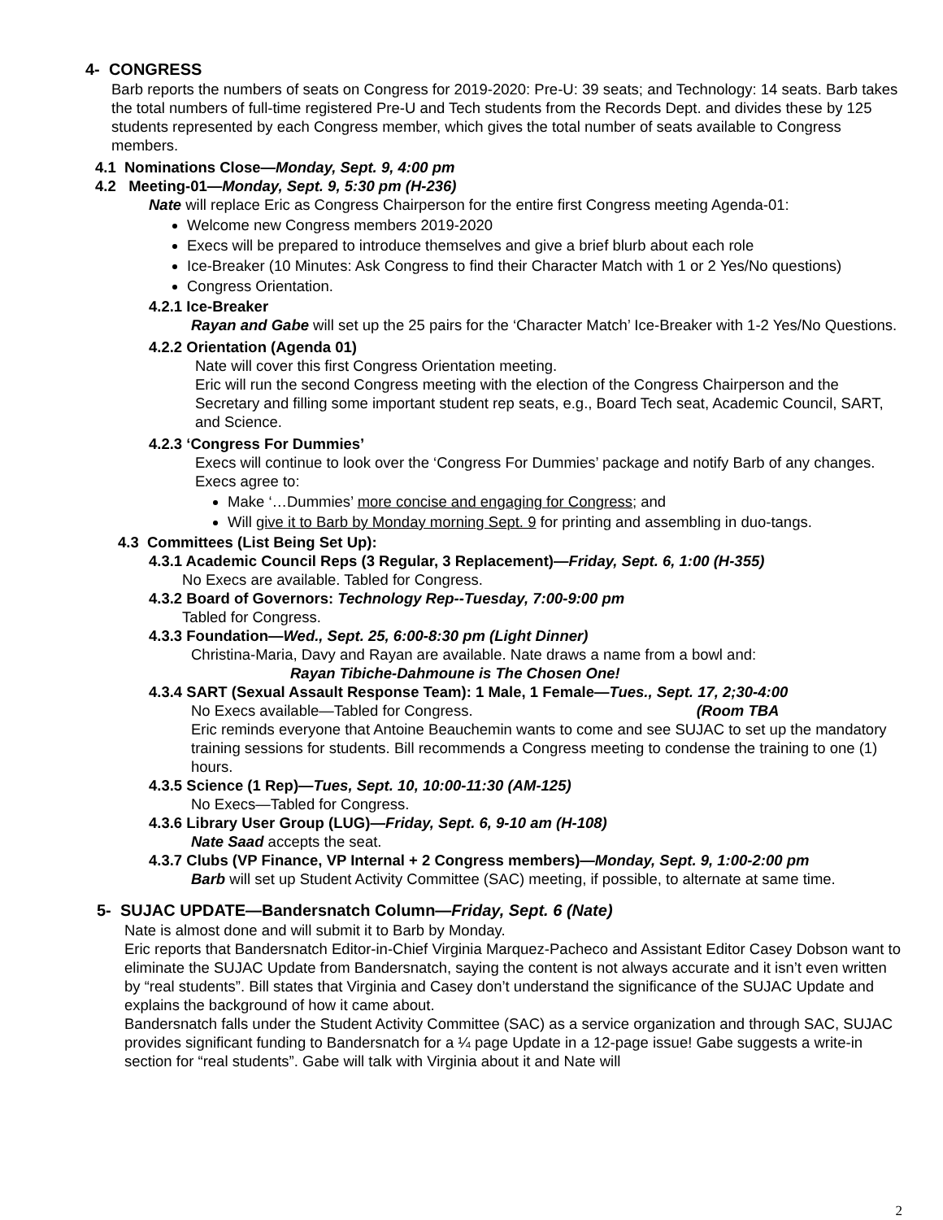4- CONGRESS
Barb reports the numbers of seats on Congress for 2019-2020: Pre-U: 39 seats; and Technology: 14 seats. Barb takes the total numbers of full-time registered Pre-U and Tech students from the Records Dept. and divides these by 125 students represented by each Congress member, which gives the total number of seats available to Congress members.
4.1 Nominations Close—Monday, Sept. 9, 4:00 pm
4.2 Meeting-01—Monday, Sept. 9, 5:30 pm (H-236)
Nate will replace Eric as Congress Chairperson for the entire first Congress meeting Agenda-01:
Welcome new Congress members 2019-2020
Execs will be prepared to introduce themselves and give a brief blurb about each role
Ice-Breaker (10 Minutes: Ask Congress to find their Character Match with 1 or 2 Yes/No questions)
Congress Orientation.
4.2.1 Ice-Breaker
Rayan and Gabe will set up the 25 pairs for the ‘Character Match’ Ice-Breaker with 1-2 Yes/No Questions.
4.2.2 Orientation (Agenda 01)
Nate will cover this first Congress Orientation meeting.
Eric will run the second Congress meeting with the election of the Congress Chairperson and the Secretary and filling some important student rep seats, e.g., Board Tech seat, Academic Council, SART, and Science.
4.2.3 ‘Congress For Dummies’
Execs will continue to look over the ‘Congress For Dummies’ package and notify Barb of any changes. Execs agree to:
Make ‘…Dummies’ more concise and engaging for Congress; and
Will give it to Barb by Monday morning Sept. 9 for printing and assembling in duo-tangs.
4.3 Committees (List Being Set Up):
4.3.1 Academic Council Reps (3 Regular, 3 Replacement)—Friday, Sept. 6, 1:00 (H-355)
No Execs are available. Tabled for Congress.
4.3.2 Board of Governors: Technology Rep--Tuesday, 7:00-9:00 pm
Tabled for Congress.
4.3.3 Foundation—Wed., Sept. 25, 6:00-8:30 pm (Light Dinner)
Christina-Maria, Davy and Rayan are available. Nate draws a name from a bowl and:
Rayan Tibiche-Dahmoune is The Chosen One!
4.3.4 SART (Sexual Assault Response Team): 1 Male, 1 Female—Tues., Sept. 17, 2;30-4:00
No Execs available—Tabled for Congress. (Room TBA
Eric reminds everyone that Antoine Beauchemin wants to come and see SUJAC to set up the mandatory training sessions for students. Bill recommends a Congress meeting to condense the training to one (1) hours.
4.3.5 Science (1 Rep)—Tues, Sept. 10, 10:00-11:30 (AM-125)
No Execs—Tabled for Congress.
4.3.6 Library User Group (LUG)—Friday, Sept. 6, 9-10 am (H-108)
Nate Saad accepts the seat.
4.3.7 Clubs (VP Finance, VP Internal + 2 Congress members)—Monday, Sept. 9, 1:00-2:00 pm
Barb will set up Student Activity Committee (SAC) meeting, if possible, to alternate at same time.
5- SUJAC UPDATE—Bandersnatch Column—Friday, Sept. 6 (Nate)
Nate is almost done and will submit it to Barb by Monday.
Eric reports that Bandersnatch Editor-in-Chief Virginia Marquez-Pacheco and Assistant Editor Casey Dobson want to eliminate the SUJAC Update from Bandersnatch, saying the content is not always accurate and it isn’t even written by “real students”. Bill states that Virginia and Casey don’t understand the significance of the SUJAC Update and explains the background of how it came about.
Bandersnatch falls under the Student Activity Committee (SAC) as a service organization and through SAC, SUJAC provides significant funding to Bandersnatch for a ¼ page Update in a 12-page issue! Gabe suggests a write-in section for “real students”. Gabe will talk with Virginia about it and Nate will
2